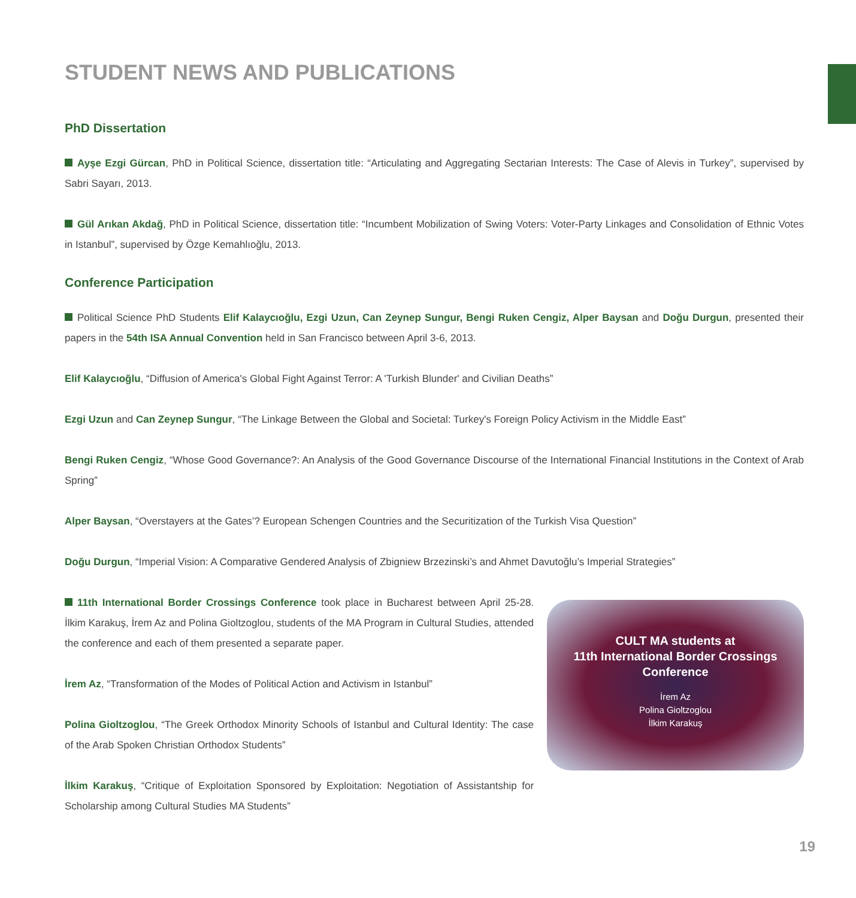STUDENT NEWS AND PUBLICATIONS
PhD Dissertation
Ayşe Ezgi Gürcan, PhD in Political Science, dissertation title: “Articulating and Aggregating Sectarian Interests: The Case of Alevis in Turkey”, supervised by Sabri Sayarı, 2013.
Gül Arıkan Akdağ, PhD in Political Science, dissertation title: “Incumbent Mobilization of Swing Voters: Voter-Party Linkages and Consolidation of Ethnic Votes in Istanbul”, supervised by Özge Kemahlıoğlu, 2013.
Conference Participation
Political Science PhD Students Elif Kalaycıoğlu, Ezgi Uzun, Can Zeynep Sungur, Bengi Ruken Cengiz, Alper Baysan and Doğu Durgun, presented their papers in the 54th ISA Annual Convention held in San Francisco between April 3-6, 2013.
Elif Kalaycıoğlu, “Diffusion of America's Global Fight Against Terror: A 'Turkish Blunder' and Civilian Deaths”
Ezgi Uzun and Can Zeynep Sungur, “The Linkage Between the Global and Societal: Turkey's Foreign Policy Activism in the Middle East”
Bengi Ruken Cengiz, “Whose Good Governance?: An Analysis of the Good Governance Discourse of the International Financial Institutions in the Context of Arab Spring”
Alper Baysan, “Overstayers at the Gates’? European Schengen Countries and the Securitization of the Turkish Visa Question”
Doğu Durgun, “Imperial Vision: A Comparative Gendered Analysis of Zbigniew Brzezinski’s and Ahmet Davutoğlu’s Imperial Strategies”
11th International Border Crossings Conference took place in Bucharest between April 25-28. İlkim Karakuş, İrem Az and Polina Gioltzoglou, students of the MA Program in Cultural Studies, attended the conference and each of them presented a separate paper.
İrem Az, “Transformation of the Modes of Political Action and Activism in Istanbul”
Polina Gioltzoglou, “The Greek Orthodox Minority Schools of Istanbul and Cultural Identity: The case of the Arab Spoken Christian Orthodox Students”
İlkim Karakuş, “Critique of Exploitation Sponsored by Exploitation: Negotiation of Assistantship for Scholarship among Cultural Studies MA Students”
CULT MA students at
11th International Border Crossings
Conference
İrem Az
Polina Gioltzoglou
İlkim Karakuş
19